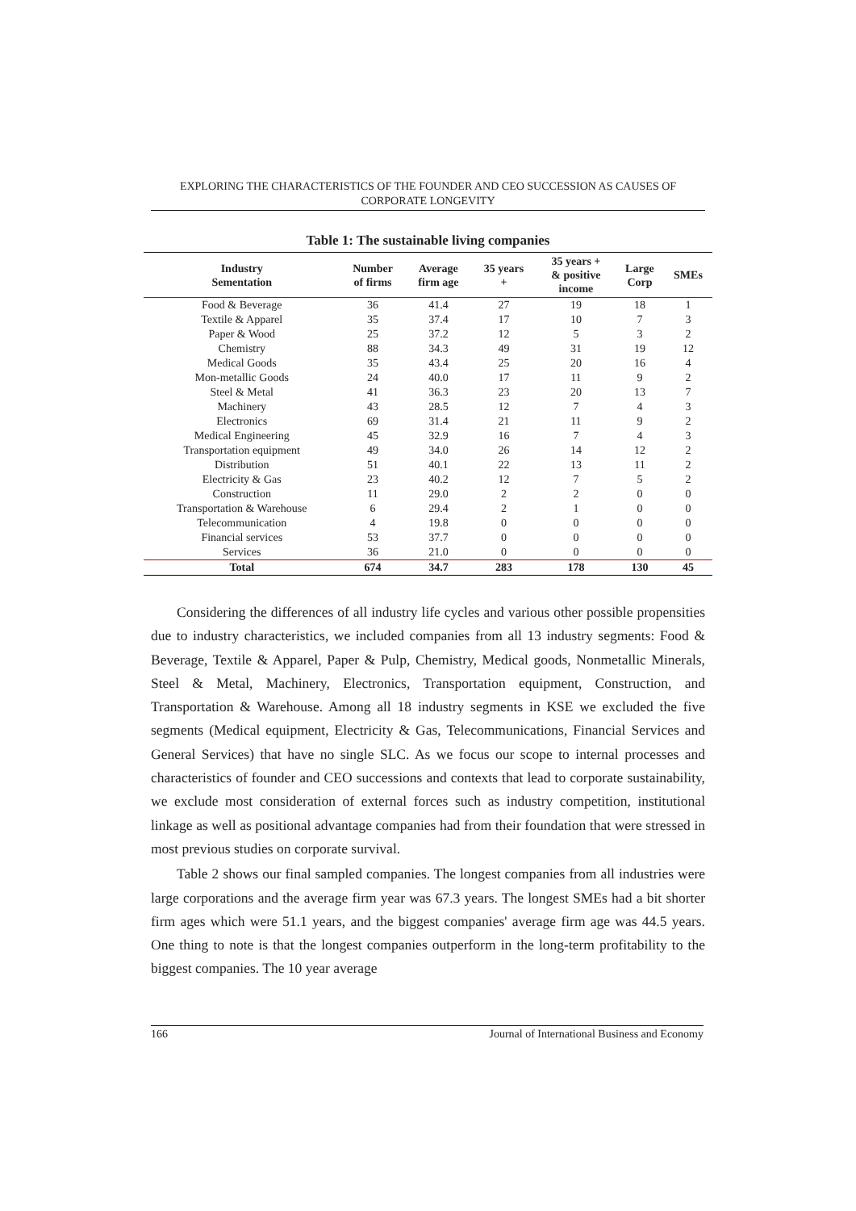EXPLORING THE CHARACTERISTICS OF THE FOUNDER AND CEO SUCCESSION AS CAUSES OF CORPORATE LONGEVITY
Table 1: The sustainable living companies
| Industry Sementation | Number of firms | Average firm age | 35 years + | 35 years + & positive income | Large Corp | SMEs |
| --- | --- | --- | --- | --- | --- | --- |
| Food & Beverage | 36 | 41.4 | 27 | 19 | 18 | 1 |
| Textile & Apparel | 35 | 37.4 | 17 | 10 | 7 | 3 |
| Paper & Wood | 25 | 37.2 | 12 | 5 | 3 | 2 |
| Chemistry | 88 | 34.3 | 49 | 31 | 19 | 12 |
| Medical Goods | 35 | 43.4 | 25 | 20 | 16 | 4 |
| Mon-metallic Goods | 24 | 40.0 | 17 | 11 | 9 | 2 |
| Steel & Metal | 41 | 36.3 | 23 | 20 | 13 | 7 |
| Machinery | 43 | 28.5 | 12 | 7 | 4 | 3 |
| Electronics | 69 | 31.4 | 21 | 11 | 9 | 2 |
| Medical Engineering | 45 | 32.9 | 16 | 7 | 4 | 3 |
| Transportation equipment | 49 | 34.0 | 26 | 14 | 12 | 2 |
| Distribution | 51 | 40.1 | 22 | 13 | 11 | 2 |
| Electricity & Gas | 23 | 40.2 | 12 | 7 | 5 | 2 |
| Construction | 11 | 29.0 | 2 | 2 | 0 | 0 |
| Transportation & Warehouse | 6 | 29.4 | 2 | 1 | 0 | 0 |
| Telecommunication | 4 | 19.8 | 0 | 0 | 0 | 0 |
| Financial services | 53 | 37.7 | 0 | 0 | 0 | 0 |
| Services | 36 | 21.0 | 0 | 0 | 0 | 0 |
| Total | 674 | 34.7 | 283 | 178 | 130 | 45 |
Considering the differences of all industry life cycles and various other possible propensities due to industry characteristics, we included companies from all 13 industry segments: Food & Beverage, Textile & Apparel, Paper & Pulp, Chemistry, Medical goods, Nonmetallic Minerals, Steel & Metal, Machinery, Electronics, Transportation equipment, Construction, and Transportation & Warehouse. Among all 18 industry segments in KSE we excluded the five segments (Medical equipment, Electricity & Gas, Telecommunications, Financial Services and General Services) that have no single SLC. As we focus our scope to internal processes and characteristics of founder and CEO successions and contexts that lead to corporate sustainability, we exclude most consideration of external forces such as industry competition, institutional linkage as well as positional advantage companies had from their foundation that were stressed in most previous studies on corporate survival.
Table 2 shows our final sampled companies. The longest companies from all industries were large corporations and the average firm year was 67.3 years. The longest SMEs had a bit shorter firm ages which were 51.1 years, and the biggest companies' average firm age was 44.5 years. One thing to note is that the longest companies outperform in the long-term profitability to the biggest companies. The 10 year average
166 Journal of International Business and Economy